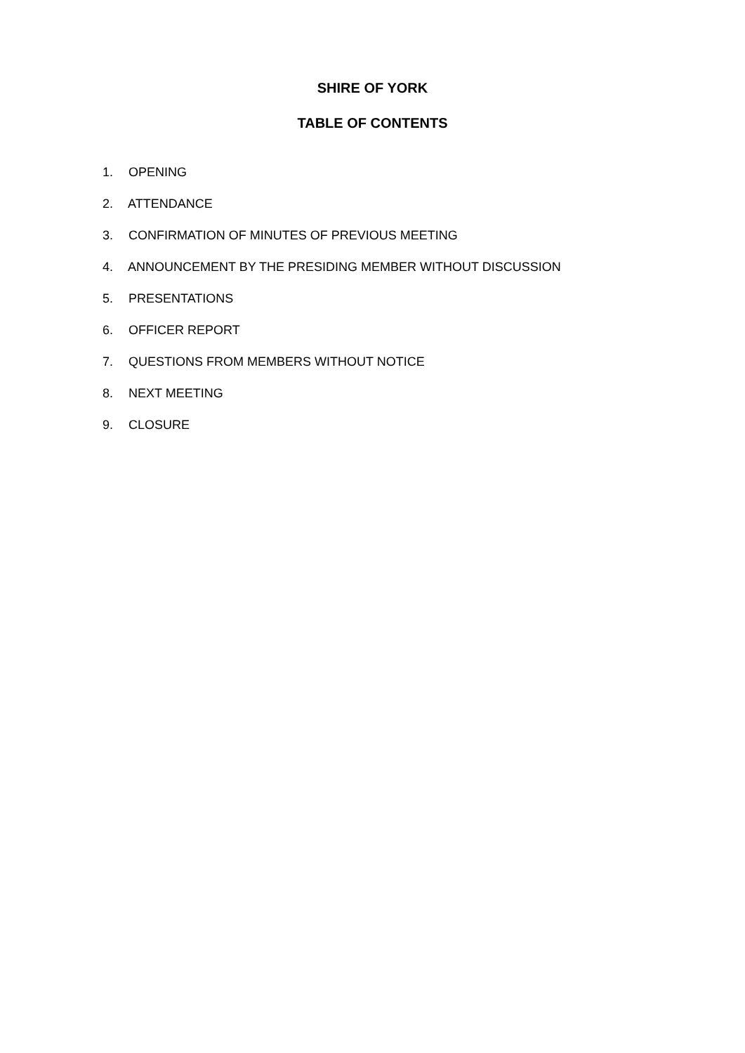SHIRE OF YORK
TABLE OF CONTENTS
1. OPENING
2. ATTENDANCE
3. CONFIRMATION OF MINUTES OF PREVIOUS MEETING
4. ANNOUNCEMENT BY THE PRESIDING MEMBER WITHOUT DISCUSSION
5. PRESENTATIONS
6. OFFICER REPORT
7. QUESTIONS FROM MEMBERS WITHOUT NOTICE
8. NEXT MEETING
9. CLOSURE